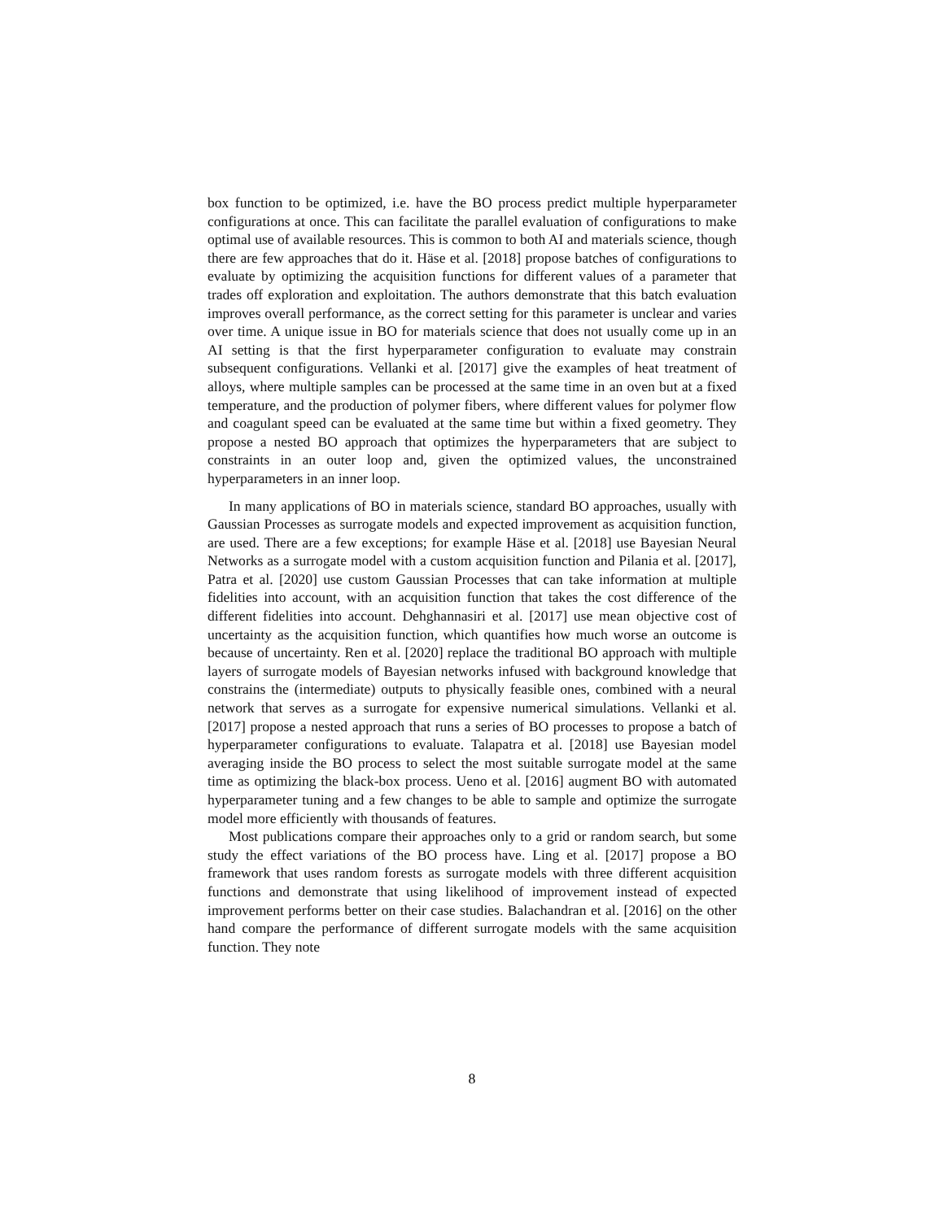box function to be optimized, i.e. have the BO process predict multiple hyperparameter configurations at once. This can facilitate the parallel evaluation of configurations to make optimal use of available resources. This is common to both AI and materials science, though there are few approaches that do it. Häse et al. [2018] propose batches of configurations to evaluate by optimizing the acquisition functions for different values of a parameter that trades off exploration and exploitation. The authors demonstrate that this batch evaluation improves overall performance, as the correct setting for this parameter is unclear and varies over time. A unique issue in BO for materials science that does not usually come up in an AI setting is that the first hyperparameter configuration to evaluate may constrain subsequent configurations. Vellanki et al. [2017] give the examples of heat treatment of alloys, where multiple samples can be processed at the same time in an oven but at a fixed temperature, and the production of polymer fibers, where different values for polymer flow and coagulant speed can be evaluated at the same time but within a fixed geometry. They propose a nested BO approach that optimizes the hyperparameters that are subject to constraints in an outer loop and, given the optimized values, the unconstrained hyperparameters in an inner loop.
In many applications of BO in materials science, standard BO approaches, usually with Gaussian Processes as surrogate models and expected improvement as acquisition function, are used. There are a few exceptions; for example Häse et al. [2018] use Bayesian Neural Networks as a surrogate model with a custom acquisition function and Pilania et al. [2017], Patra et al. [2020] use custom Gaussian Processes that can take information at multiple fidelities into account, with an acquisition function that takes the cost difference of the different fidelities into account. Dehghannasiri et al. [2017] use mean objective cost of uncertainty as the acquisition function, which quantifies how much worse an outcome is because of uncertainty. Ren et al. [2020] replace the traditional BO approach with multiple layers of surrogate models of Bayesian networks infused with background knowledge that constrains the (intermediate) outputs to physically feasible ones, combined with a neural network that serves as a surrogate for expensive numerical simulations. Vellanki et al. [2017] propose a nested approach that runs a series of BO processes to propose a batch of hyperparameter configurations to evaluate. Talapatra et al. [2018] use Bayesian model averaging inside the BO process to select the most suitable surrogate model at the same time as optimizing the black-box process. Ueno et al. [2016] augment BO with automated hyperparameter tuning and a few changes to be able to sample and optimize the surrogate model more efficiently with thousands of features.
Most publications compare their approaches only to a grid or random search, but some study the effect variations of the BO process have. Ling et al. [2017] propose a BO framework that uses random forests as surrogate models with three different acquisition functions and demonstrate that using likelihood of improvement instead of expected improvement performs better on their case studies. Balachandran et al. [2016] on the other hand compare the performance of different surrogate models with the same acquisition function. They note
8